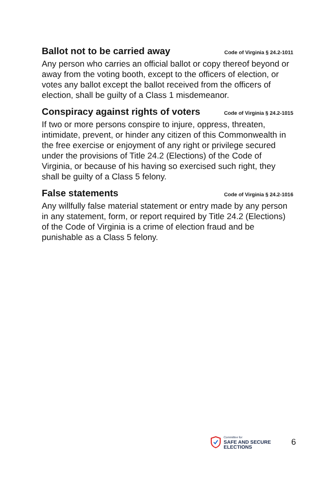Ballot not to be carried away Code of Virginia § 24.2-1011
Any person who carries an official ballot or copy thereof beyond or away from the voting booth, except to the officers of election, or votes any ballot except the ballot received from the officers of election, shall be guilty of a Class 1 misdemeanor.
Conspiracy against rights of voters Code of Virginia § 24.2-1015
If two or more persons conspire to injure, oppress, threaten, intimidate, prevent, or hinder any citizen of this Commonwealth in the free exercise or enjoyment of any right or privilege secured under the provisions of Title 24.2 (Elections) of the Code of Virginia, or because of his having so exercised such right, they shall be guilty of a Class 5 felony.
False statements Code of Virginia § 24.2-1016
Any willfully false material statement or entry made by any person in any statement, form, or report required by Title 24.2 (Elections) of the Code of Virginia is a crime of election fraud and be punishable as a Class 5 felony.
Committee for
SAFE AND SECURE
ELECTIONS
6